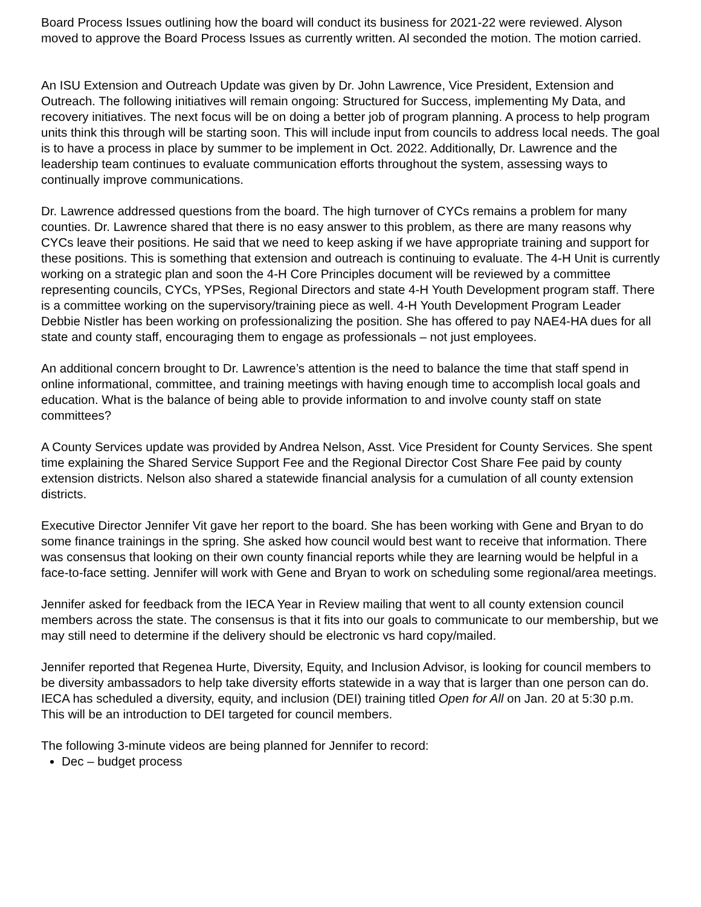Board Process Issues outlining how the board will conduct its business for 2021-22 were reviewed. Alyson moved to approve the Board Process Issues as currently written. Al seconded the motion. The motion carried.
An ISU Extension and Outreach Update was given by Dr. John Lawrence, Vice President, Extension and Outreach. The following initiatives will remain ongoing: Structured for Success, implementing My Data, and recovery initiatives. The next focus will be on doing a better job of program planning. A process to help program units think this through will be starting soon. This will include input from councils to address local needs. The goal is to have a process in place by summer to be implement in Oct. 2022. Additionally, Dr. Lawrence and the leadership team continues to evaluate communication efforts throughout the system, assessing ways to continually improve communications.
Dr. Lawrence addressed questions from the board. The high turnover of CYCs remains a problem for many counties. Dr. Lawrence shared that there is no easy answer to this problem, as there are many reasons why CYCs leave their positions. He said that we need to keep asking if we have appropriate training and support for these positions. This is something that extension and outreach is continuing to evaluate. The 4-H Unit is currently working on a strategic plan and soon the 4-H Core Principles document will be reviewed by a committee representing councils, CYCs, YPSes, Regional Directors and state 4-H Youth Development program staff. There is a committee working on the supervisory/training piece as well. 4-H Youth Development Program Leader Debbie Nistler has been working on professionalizing the position. She has offered to pay NAE4-HA dues for all state and county staff, encouraging them to engage as professionals – not just employees.
An additional concern brought to Dr. Lawrence’s attention is the need to balance the time that staff spend in online informational, committee, and training meetings with having enough time to accomplish local goals and education. What is the balance of being able to provide information to and involve county staff on state committees?
A County Services update was provided by Andrea Nelson, Asst. Vice President for County Services. She spent time explaining the Shared Service Support Fee and the Regional Director Cost Share Fee paid by county extension districts. Nelson also shared a statewide financial analysis for a cumulation of all county extension districts.
Executive Director Jennifer Vit gave her report to the board. She has been working with Gene and Bryan to do some finance trainings in the spring. She asked how council would best want to receive that information. There was consensus that looking on their own county financial reports while they are learning would be helpful in a face-to-face setting. Jennifer will work with Gene and Bryan to work on scheduling some regional/area meetings.
Jennifer asked for feedback from the IECA Year in Review mailing that went to all county extension council members across the state. The consensus is that it fits into our goals to communicate to our membership, but we may still need to determine if the delivery should be electronic vs hard copy/mailed.
Jennifer reported that Regenea Hurte, Diversity, Equity, and Inclusion Advisor, is looking for council members to be diversity ambassadors to help take diversity efforts statewide in a way that is larger than one person can do. IECA has scheduled a diversity, equity, and inclusion (DEI) training titled Open for All on Jan. 20 at 5:30 p.m. This will be an introduction to DEI targeted for council members.
The following 3-minute videos are being planned for Jennifer to record:
Dec – budget process